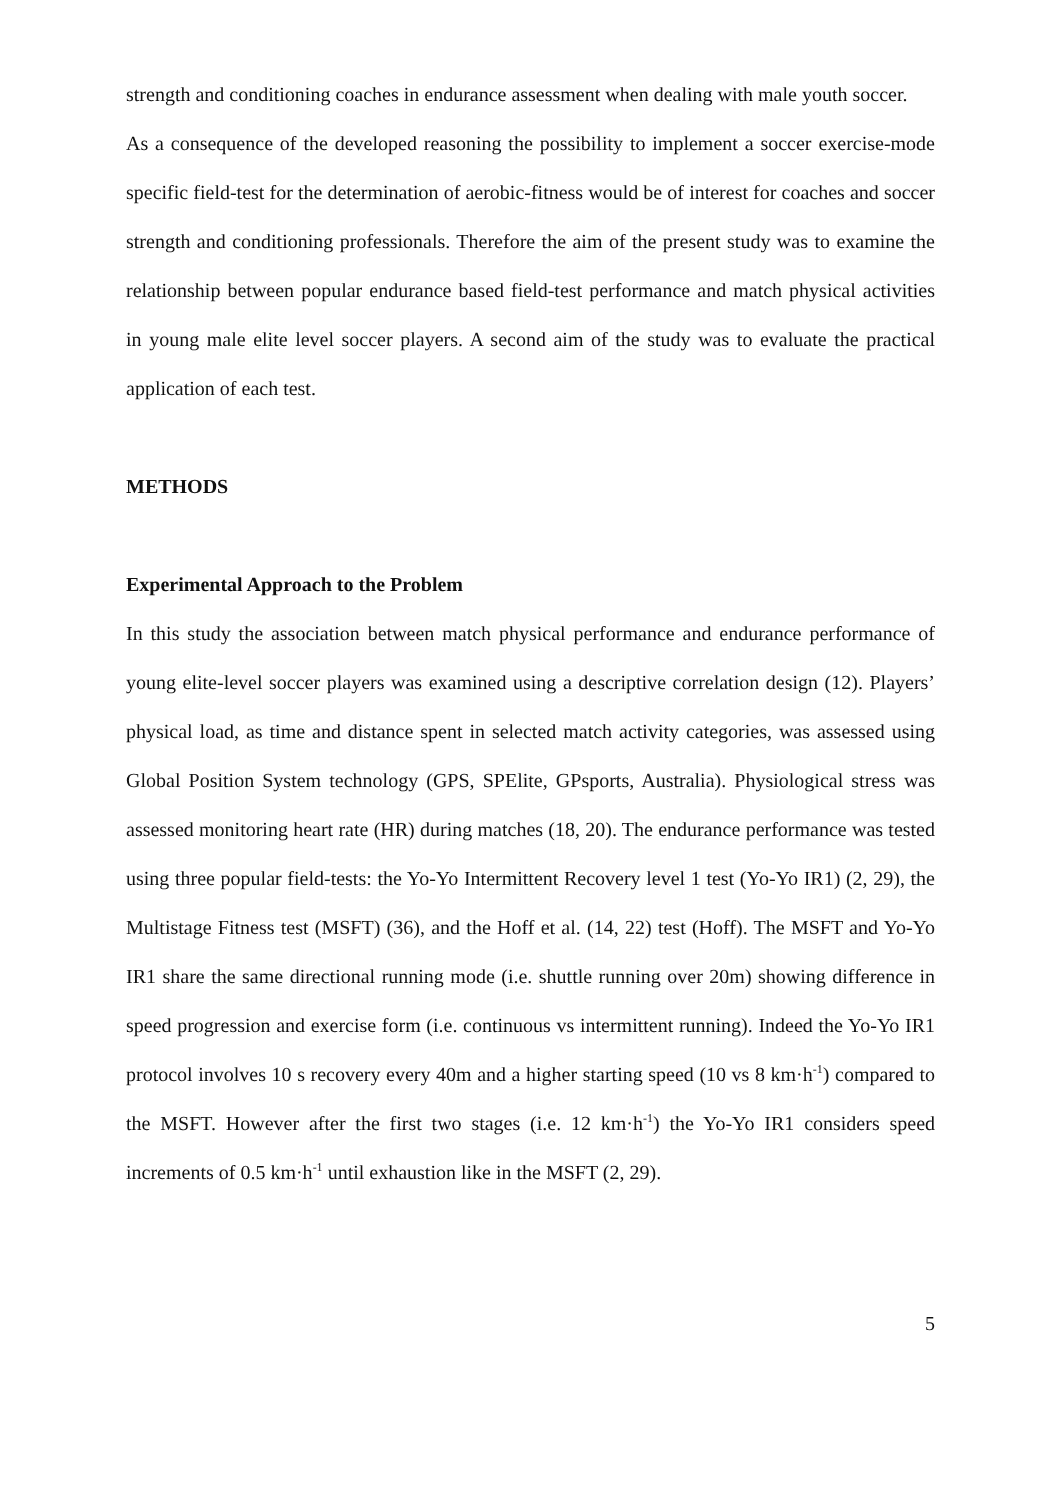strength and conditioning coaches in endurance assessment when dealing with male youth soccer.
As a consequence of the developed reasoning the possibility to implement a soccer exercise-mode specific field-test for the determination of aerobic-fitness would be of interest for coaches and soccer strength and conditioning professionals. Therefore the aim of the present study was to examine the relationship between popular endurance based field-test performance and match physical activities in young male elite level soccer players. A second aim of the study was to evaluate the practical application of each test.
METHODS
Experimental Approach to the Problem
In this study the association between match physical performance and endurance performance of young elite-level soccer players was examined using a descriptive correlation design (12). Players’ physical load, as time and distance spent in selected match activity categories, was assessed using Global Position System technology (GPS, SPElite, GPsports, Australia). Physiological stress was assessed monitoring heart rate (HR) during matches (18, 20). The endurance performance was tested using three popular field-tests: the Yo-Yo Intermittent Recovery level 1 test (Yo-Yo IR1) (2, 29), the Multistage Fitness test (MSFT) (36), and the Hoff et al. (14, 22) test (Hoff). The MSFT and Yo-Yo IR1 share the same directional running mode (i.e. shuttle running over 20m) showing difference in speed progression and exercise form (i.e. continuous vs intermittent running). Indeed the Yo-Yo IR1 protocol involves 10 s recovery every 40m and a higher starting speed (10 vs 8 km·h<sup>-1</sup>) compared to the MSFT. However after the first two stages (i.e. 12 km·h<sup>-1</sup>) the Yo-Yo IR1 considers speed increments of 0.5 km·h<sup>-1</sup> until exhaustion like in the MSFT (2, 29).
5